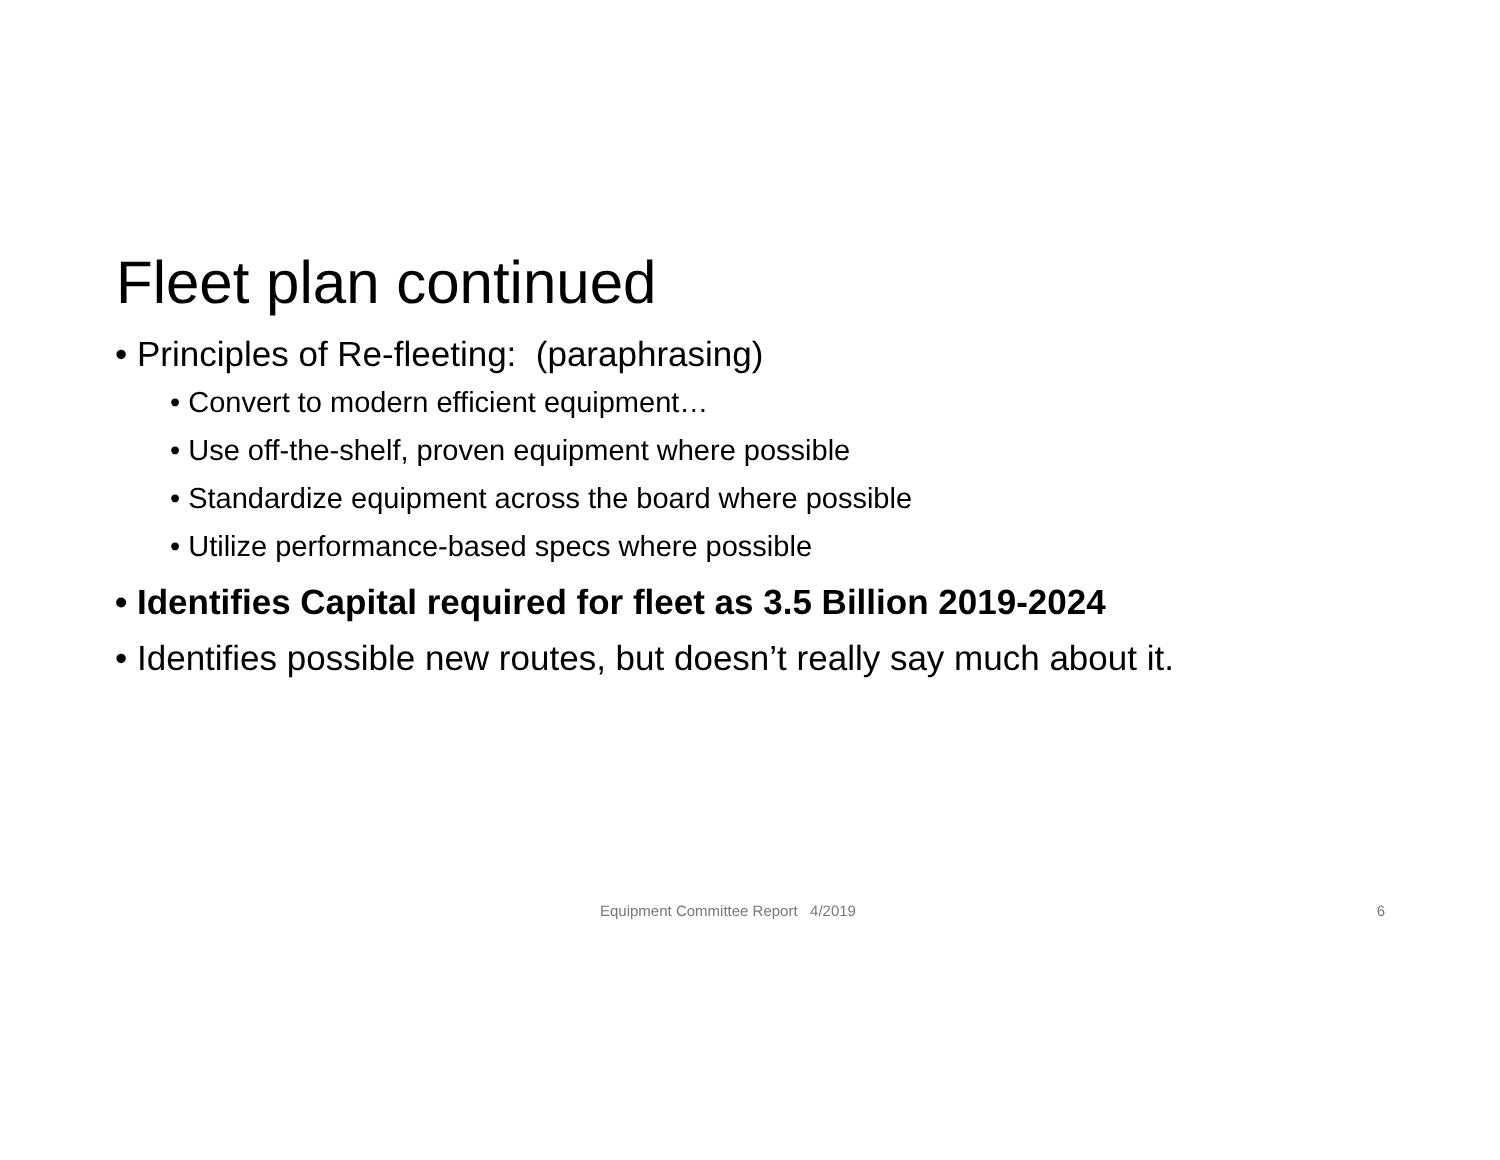Fleet plan continued
• Principles of Re-fleeting: (paraphrasing)
• Convert to modern efficient equipment…
• Use off-the-shelf, proven equipment where possible
• Standardize equipment across the board where possible
• Utilize performance-based specs where possible
• Identifies Capital required for fleet as 3.5 Billion 2019-2024
• Identifies possible new routes, but doesn’t really say much about it.
Equipment Committee Report 4/2019 6